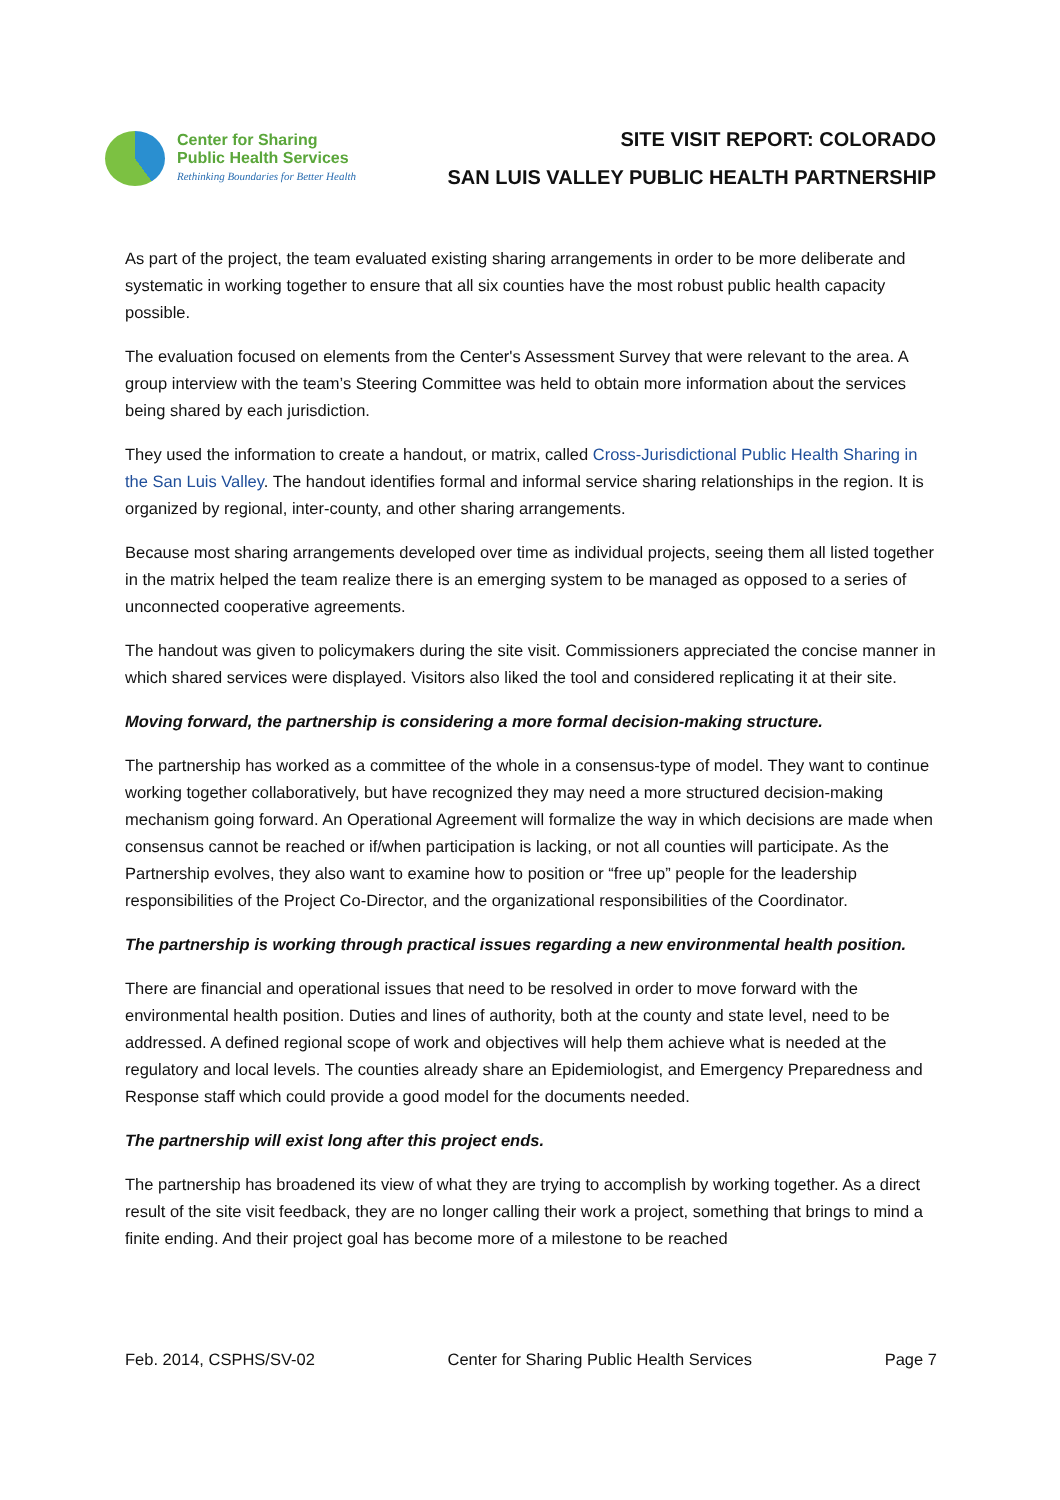Center for Sharing
Public Health Services
Rethinking Boundaries for Better Health
SITE VISIT REPORT: COLORADO
SAN LUIS VALLEY PUBLIC HEALTH PARTNERSHIP
As part of the project, the team evaluated existing sharing arrangements in order to be more deliberate and systematic in working together to ensure that all six counties have the most robust public health capacity possible.
The evaluation focused on elements from the Center's Assessment Survey that were relevant to the area. A group interview with the team’s Steering Committee was held to obtain more information about the services being shared by each jurisdiction.
They used the information to create a handout, or matrix, called Cross-Jurisdictional Public Health Sharing in the San Luis Valley. The handout identifies formal and informal service sharing relationships in the region. It is organized by regional, inter-county, and other sharing arrangements.
Because most sharing arrangements developed over time as individual projects, seeing them all listed together in the matrix helped the team realize there is an emerging system to be managed as opposed to a series of unconnected cooperative agreements.
The handout was given to policymakers during the site visit. Commissioners appreciated the concise manner in which shared services were displayed. Visitors also liked the tool and considered replicating it at their site.
Moving forward, the partnership is considering a more formal decision-making structure.
The partnership has worked as a committee of the whole in a consensus-type of model. They want to continue working together collaboratively, but have recognized they may need a more structured decision-making mechanism going forward. An Operational Agreement will formalize the way in which decisions are made when consensus cannot be reached or if/when participation is lacking, or not all counties will participate. As the Partnership evolves, they also want to examine how to position or “free up” people for the leadership responsibilities of the Project Co-Director, and the organizational responsibilities of the Coordinator.
The partnership is working through practical issues regarding a new environmental health position.
There are financial and operational issues that need to be resolved in order to move forward with the environmental health position. Duties and lines of authority, both at the county and state level, need to be addressed. A defined regional scope of work and objectives will help them achieve what is needed at the regulatory and local levels. The counties already share an Epidemiologist, and Emergency Preparedness and Response staff which could provide a good model for the documents needed.
The partnership will exist long after this project ends.
The partnership has broadened its view of what they are trying to accomplish by working together. As a direct result of the site visit feedback, they are no longer calling their work a project, something that brings to mind a finite ending. And their project goal has become more of a milestone to be reached
Feb. 2014, CSPHS/SV-02 Center for Sharing Public Health Services Page 7